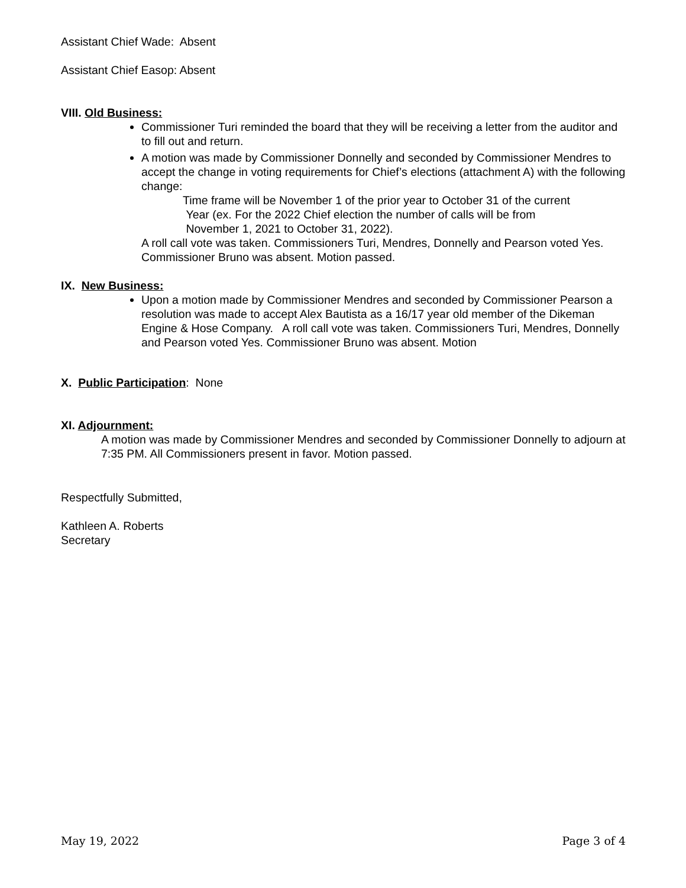Assistant Chief Wade: Absent
Assistant Chief Easop: Absent
VIII. Old Business:
Commissioner Turi reminded the board that they will be receiving a letter from the auditor and to fill out and return.
A motion was made by Commissioner Donnelly and seconded by Commissioner Mendres to accept the change in voting requirements for Chief’s elections (attachment A) with the following change:
Time frame will be November 1 of the prior year to October 31 of the current
Year (ex. For the 2022 Chief election the number of calls will be from
November 1, 2021 to October 31, 2022).
A roll call vote was taken. Commissioners Turi, Mendres, Donnelly and Pearson voted Yes. Commissioner Bruno was absent. Motion passed.
IX. New Business:
Upon a motion made by Commissioner Mendres and seconded by Commissioner Pearson a resolution was made to accept Alex Bautista as a 16/17 year old member of the Dikeman Engine & Hose Company. A roll call vote was taken. Commissioners Turi, Mendres, Donnelly and Pearson voted Yes. Commissioner Bruno was absent. Motion
X. Public Participation: None
XI. Adjournment:
A motion was made by Commissioner Mendres and seconded by Commissioner Donnelly to adjourn at 7:35 PM. All Commissioners present in favor. Motion passed.
Respectfully Submitted,
Kathleen A. Roberts
Secretary
May 19, 2022 Page 3 of 4